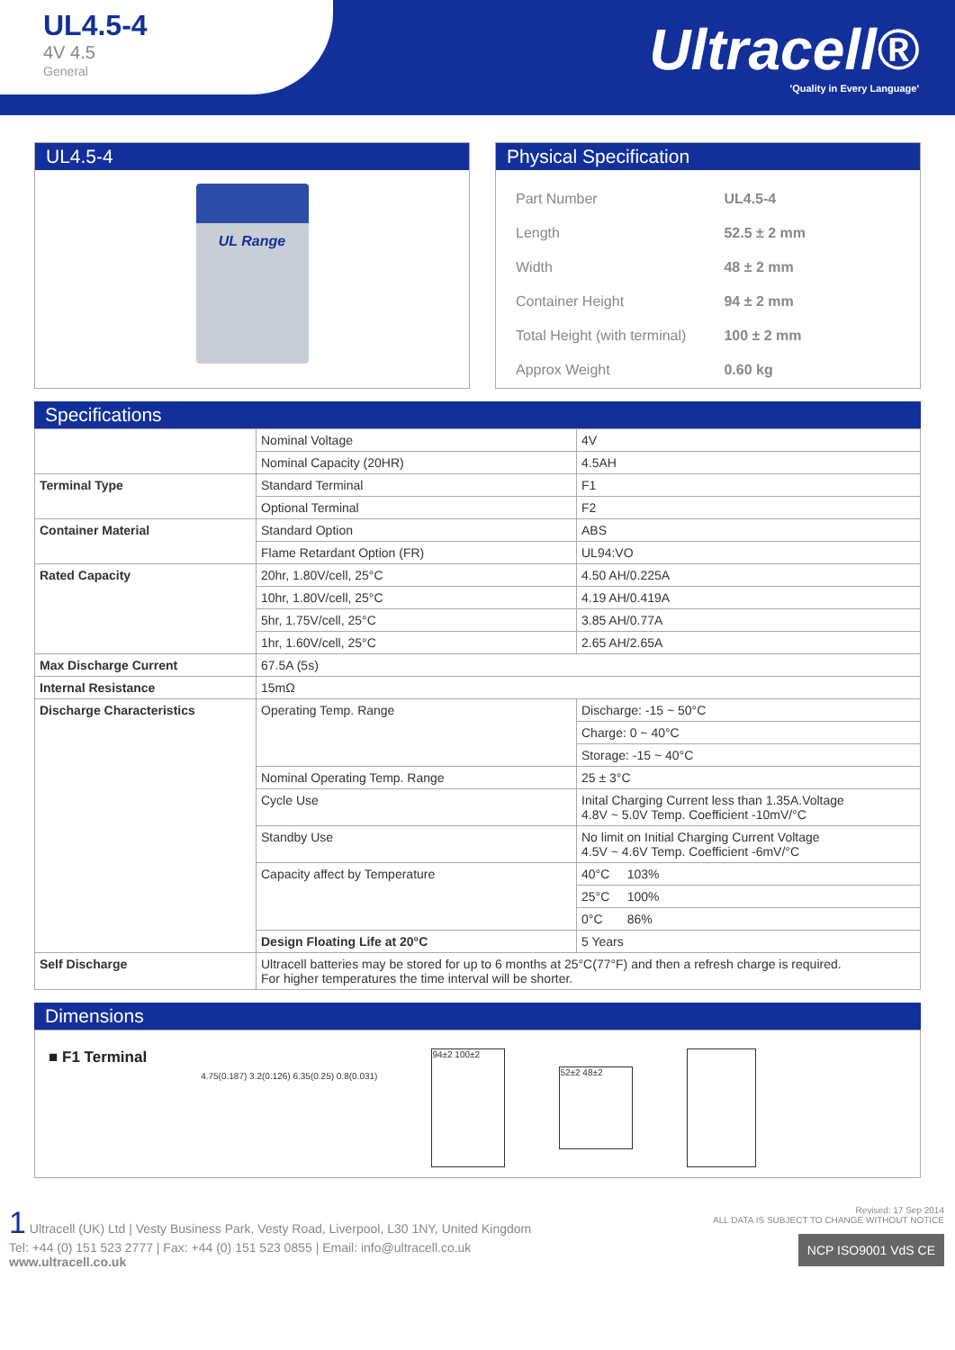UL4.5-4
4V 4.5
General
Ultracell®
'Quality in Every Language'
UL4.5-4
UL Range
Physical Specification
| Part Number | UL4.5-4 |
| Length | 52.5 ± 2 mm |
| Width | 48 ± 2 mm |
| Container Height | 94 ± 2 mm |
| Total Height (with terminal) | 100 ± 2 mm |
| Approx Weight | 0.60 kg |
Specifications
| | Nominal Voltage | 4V |
| | Nominal Capacity (20HR) | 4.5AH |
| Terminal Type | Standard Terminal | F1 |
| | Optional Terminal | F2 |
| Container Material | Standard Option | ABS |
| | Flame Retardant Option (FR) | UL94:VO |
| Rated Capacity | 20hr, 1.80V/cell, 25°C | 4.50 AH/0.225A |
| | 10hr, 1.80V/cell, 25°C | 4.19 AH/0.419A |
| | 5hr, 1.75V/cell, 25°C | 3.85 AH/0.77A |
| | 1hr, 1.60V/cell, 25°C | 2.65 AH/2.65A |
| Max Discharge Current | 67.5A (5s) | |
| Internal Resistance | 15mΩ | |
| Discharge Characteristics | Operating Temp. Range | Discharge: -15 ~ 50°C |
| | | Charge: 0 ~ 40°C |
| | | Storage: -15 ~ 40°C |
| | Nominal Operating Temp. Range | 25 ± 3°C |
| | Cycle Use | Inital Charging Current less than 1.35A.Voltage 4.8V ~ 5.0V Temp. Coefficient -10mV/°C |
| | Standby Use | No limit on Initial Charging Current Voltage 4.5V ~ 4.6V Temp. Coefficient -6mV/°C |
| | Capacity affect by Temperature | 40°C 103% |
| | | 25°C 100% |
| | | 0°C 86% |
| | Design Floating Life at 20°C | 5 Years |
| Self Discharge | Ultracell batteries may be stored for up to 6 months at 25°C(77°F) and then a refresh charge is required. For higher temperatures the time interval will be shorter. | |
Dimensions
■ F1 Terminal
4.75(0.187) 3.2(0.126) 6.35(0.25) 0.8(0.031)
94±2 100±2
52±2 48±2
1 Ultracell (UK) Ltd | Vesty Business Park, Vesty Road, Liverpool, L30 1NY, United Kingdom
Tel: +44 (0) 151 523 2777 | Fax: +44 (0) 151 523 0855 | Email: info@ultracell.co.uk
www.ultracell.co.uk
Revised: 17 Sep 2014
ALL DATA IS SUBJECT TO CHANGE WITHOUT NOTICE
NCP ISO9001 VdS CE